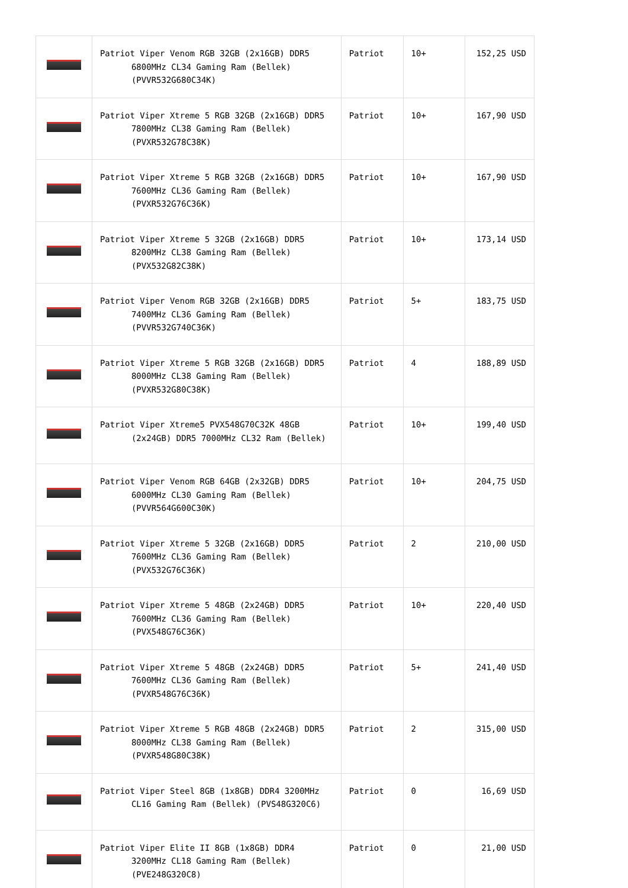| | Patriot Viper Venom RGB 32GB (2x16GB) DDR5 6800MHz CL34 Gaming Ram (Bellek) (PVVR532G680C34K) | Patriot | 10+ | 152,25 USD |
| | Patriot Viper Xtreme 5 RGB 32GB (2x16GB) DDR5 7800MHz CL38 Gaming Ram (Bellek) (PVXR532G78C38K) | Patriot | 10+ | 167,90 USD |
| | Patriot Viper Xtreme 5 RGB 32GB (2x16GB) DDR5 7600MHz CL36 Gaming Ram (Bellek) (PVXR532G76C36K) | Patriot | 10+ | 167,90 USD |
| | Patriot Viper Xtreme 5 32GB (2x16GB) DDR5 8200MHz CL38 Gaming Ram (Bellek) (PVX532G82C38K) | Patriot | 10+ | 173,14 USD |
| | Patriot Viper Venom RGB 32GB (2x16GB) DDR5 7400MHz CL36 Gaming Ram (Bellek) (PVVR532G740C36K) | Patriot | 5+ | 183,75 USD |
| | Patriot Viper Xtreme 5 RGB 32GB (2x16GB) DDR5 8000MHz CL38 Gaming Ram (Bellek) (PVXR532G80C38K) | Patriot | 4 | 188,89 USD |
| | Patriot Viper Xtreme5 PVX548G70C32K 48GB (2x24GB) DDR5 7000MHz CL32 Ram (Bellek) | Patriot | 10+ | 199,40 USD |
| | Patriot Viper Venom RGB 64GB (2x32GB) DDR5 6000MHz CL30 Gaming Ram (Bellek) (PVVR564G600C30K) | Patriot | 10+ | 204,75 USD |
| | Patriot Viper Xtreme 5 32GB (2x16GB) DDR5 7600MHz CL36 Gaming Ram (Bellek) (PVX532G76C36K) | Patriot | 2 | 210,00 USD |
| | Patriot Viper Xtreme 5 48GB (2x24GB) DDR5 7600MHz CL36 Gaming Ram (Bellek) (PVX548G76C36K) | Patriot | 10+ | 220,40 USD |
| | Patriot Viper Xtreme 5 48GB (2x24GB) DDR5 7600MHz CL36 Gaming Ram (Bellek) (PVXR548G76C36K) | Patriot | 5+ | 241,40 USD |
| | Patriot Viper Xtreme 5 RGB 48GB (2x24GB) DDR5 8000MHz CL38 Gaming Ram (Bellek) (PVXR548G80C38K) | Patriot | 2 | 315,00 USD |
| | Patriot Viper Steel 8GB (1x8GB) DDR4 3200MHz CL16 Gaming Ram (Bellek) (PVS48G320C6) | Patriot | 0 | 16,69 USD |
| | Patriot Viper Elite II 8GB (1x8GB) DDR4 3200MHz CL18 Gaming Ram (Bellek) (PVE248G320C8) | Patriot | 0 | 21,00 USD |